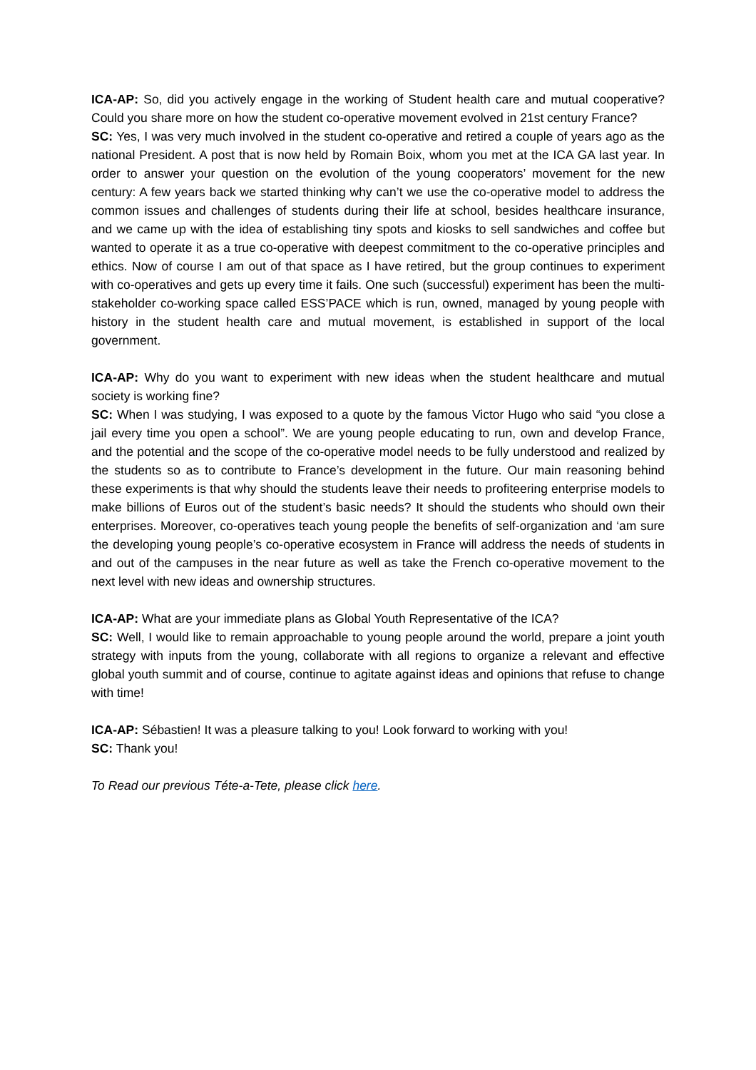ICA-AP: So, did you actively engage in the working of Student health care and mutual cooperative? Could you share more on how the student co-operative movement evolved in 21st century France?
SC: Yes, I was very much involved in the student co-operative and retired a couple of years ago as the national President. A post that is now held by Romain Boix, whom you met at the ICA GA last year. In order to answer your question on the evolution of the young cooperators’ movement for the new century: A few years back we started thinking why can’t we use the co-operative model to address the common issues and challenges of students during their life at school, besides healthcare insurance, and we came up with the idea of establishing tiny spots and kiosks to sell sandwiches and coffee but wanted to operate it as a true co-operative with deepest commitment to the co-operative principles and ethics. Now of course I am out of that space as I have retired, but the group continues to experiment with co-operatives and gets up every time it fails. One such (successful) experiment has been the multi-stakeholder co-working space called ESS’PACE which is run, owned, managed by young people with history in the student health care and mutual movement, is established in support of the local government.
ICA-AP: Why do you want to experiment with new ideas when the student healthcare and mutual society is working fine?
SC: When I was studying, I was exposed to a quote by the famous Victor Hugo who said “you close a jail every time you open a school”. We are young people educating to run, own and develop France, and the potential and the scope of the co-operative model needs to be fully understood and realized by the students so as to contribute to France’s development in the future. Our main reasoning behind these experiments is that why should the students leave their needs to profiteering enterprise models to make billions of Euros out of the student’s basic needs? It should the students who should own their enterprises. Moreover, co-operatives teach young people the benefits of self-organization and ‘am sure the developing young people’s co-operative ecosystem in France will address the needs of students in and out of the campuses in the near future as well as take the French co-operative movement to the next level with new ideas and ownership structures.
ICA-AP: What are your immediate plans as Global Youth Representative of the ICA?
SC: Well, I would like to remain approachable to young people around the world, prepare a joint youth strategy with inputs from the young, collaborate with all regions to organize a relevant and effective global youth summit and of course, continue to agitate against ideas and opinions that refuse to change with time!
ICA-AP: Sébastien! It was a pleasure talking to you! Look forward to working with you!
SC: Thank you!
To Read our previous Téte-a-Tete, please click here.